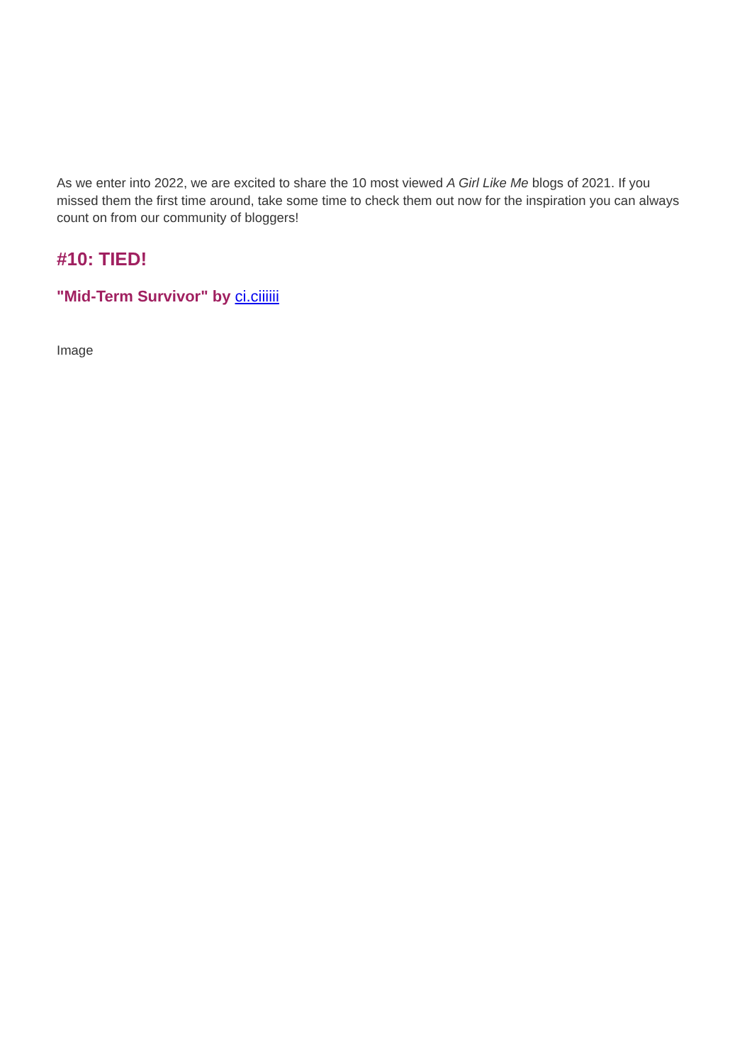As we enter into 2022, we are excited to share the 10 most viewed A Girl Like Me blogs of 2021. If you missed them the first time around, take some time to check them out now for the inspiration you can always count on from our community of bloggers!
#10: TIED!
"Mid-Term Survivor" by ci.ciiiiii
Image